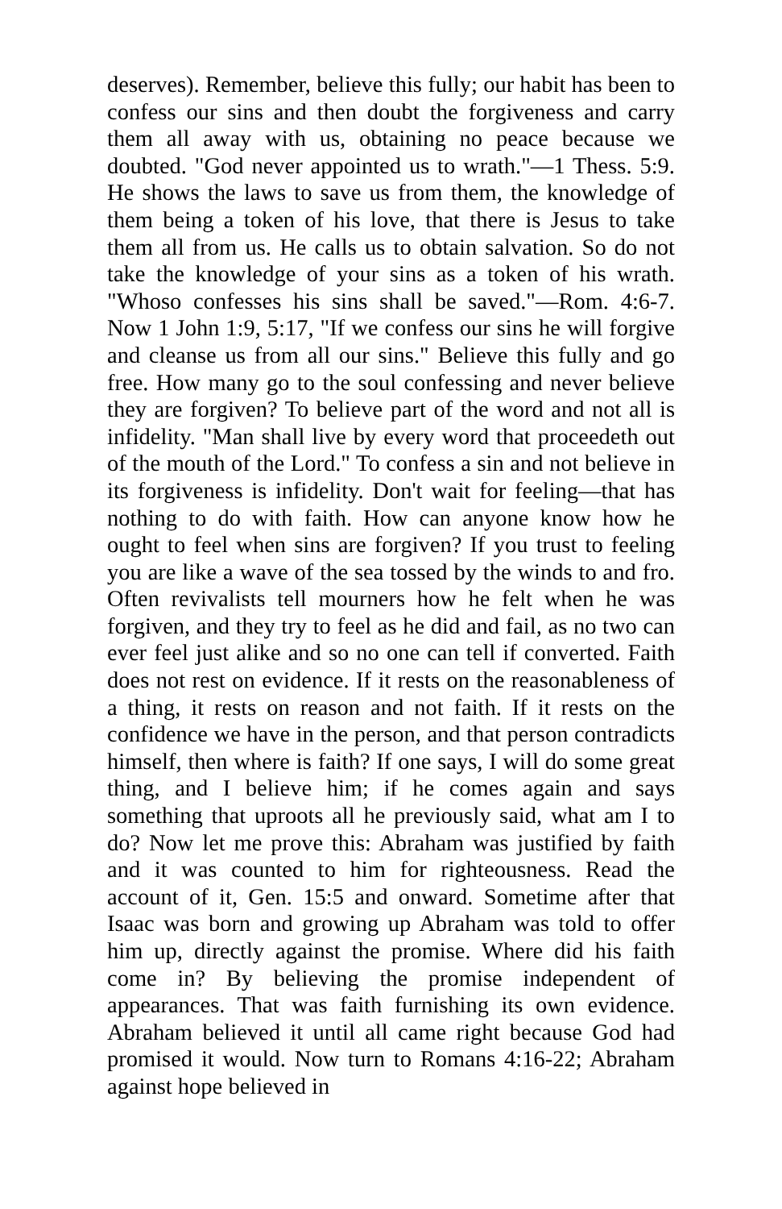deserves). Remember, believe this fully; our habit has been to confess our sins and then doubt the forgiveness and carry them all away with us, obtaining no peace because we doubted. "God never appointed us to wrath."—1 Thess. 5:9. He shows the laws to save us from them, the knowledge of them being a token of his love, that there is Jesus to take them all from us. He calls us to obtain salvation. So do not take the knowledge of your sins as a token of his wrath. "Whoso confesses his sins shall be saved."—Rom. 4:6-7. Now 1 John 1:9, 5:17, "If we confess our sins he will forgive and cleanse us from all our sins." Believe this fully and go free. How many go to the soul confessing and never believe they are forgiven? To believe part of the word and not all is infidelity. "Man shall live by every word that proceedeth out of the mouth of the Lord." To confess a sin and not believe in its forgiveness is infidelity. Don't wait for feeling—that has nothing to do with faith. How can anyone know how he ought to feel when sins are forgiven? If you trust to feeling you are like a wave of the sea tossed by the winds to and fro. Often revivalists tell mourners how he felt when he was forgiven, and they try to feel as he did and fail, as no two can ever feel just alike and so no one can tell if converted. Faith does not rest on evidence. If it rests on the reasonableness of a thing, it rests on reason and not faith. If it rests on the confidence we have in the person, and that person contradicts himself, then where is faith? If one says, I will do some great thing, and I believe him; if he comes again and says something that uproots all he previously said, what am I to do? Now let me prove this: Abraham was justified by faith and it was counted to him for righteousness. Read the account of it, Gen. 15:5 and onward. Sometime after that Isaac was born and growing up Abraham was told to offer him up, directly against the promise. Where did his faith come in? By believing the promise independent of appearances. That was faith furnishing its own evidence. Abraham believed it until all came right because God had promised it would. Now turn to Romans 4:16-22; Abraham against hope believed in